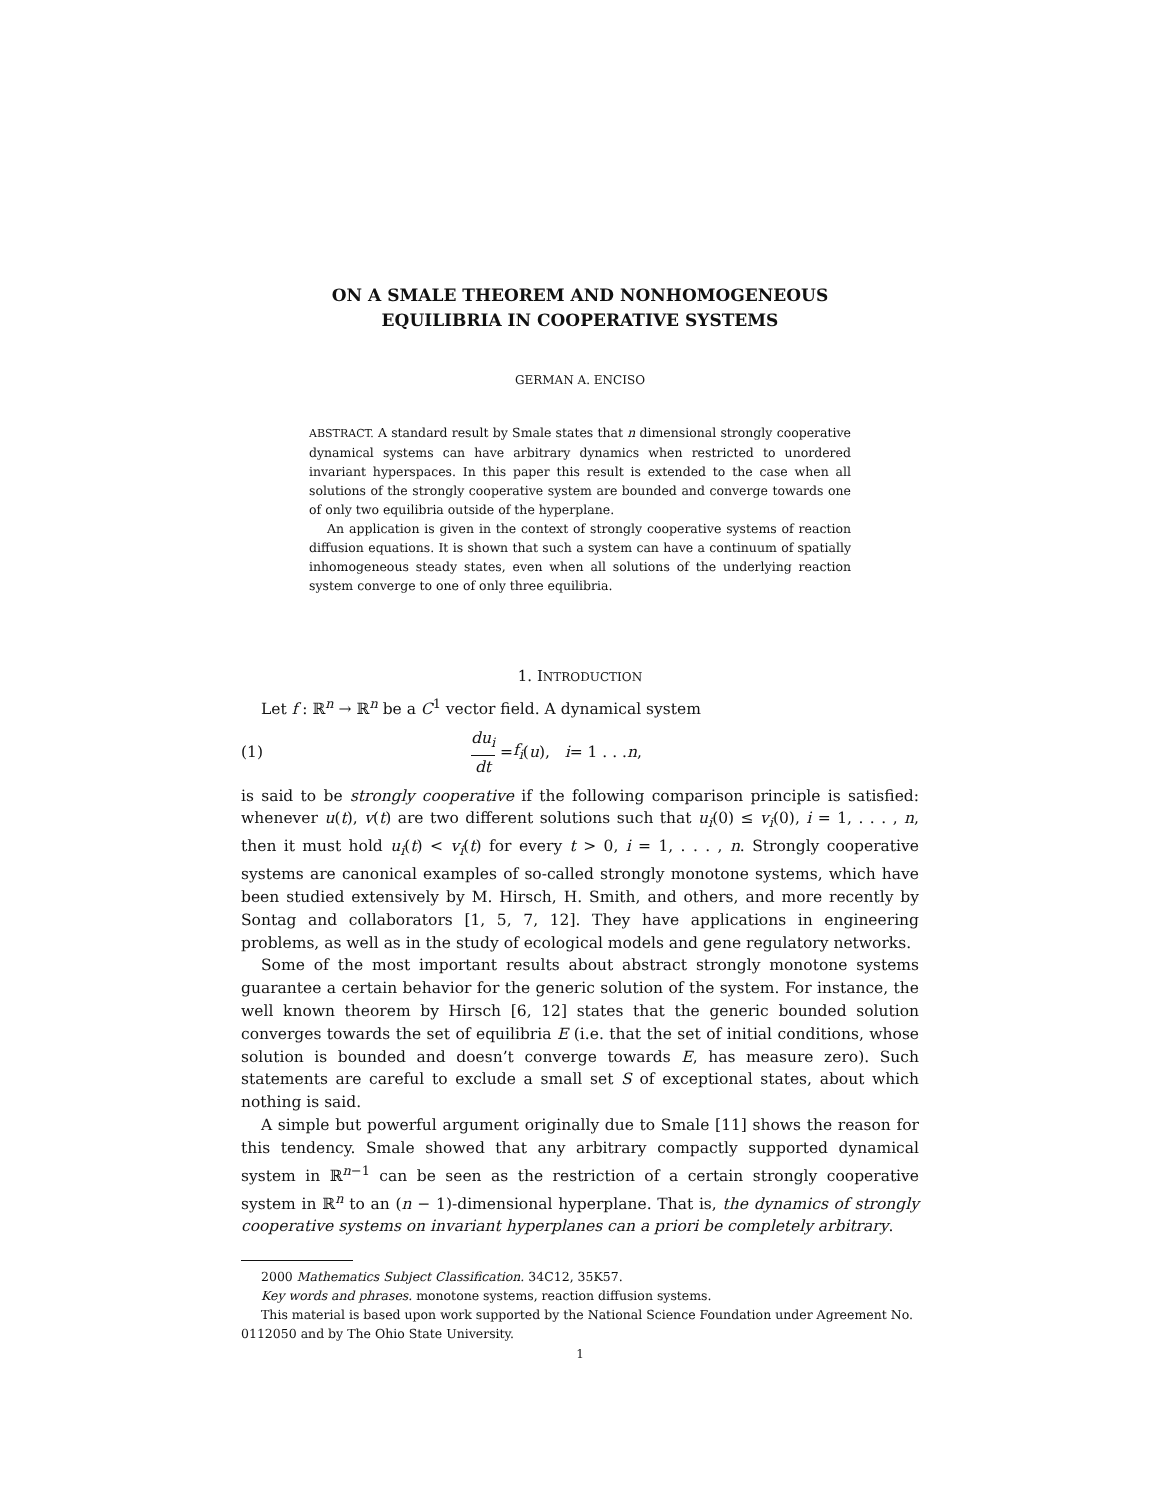ON A SMALE THEOREM AND NONHOMOGENEOUS
EQUILIBRIA IN COOPERATIVE SYSTEMS
GERMAN A. ENCISO
ABSTRACT. A standard result by Smale states that n dimensional strongly cooperative dynamical systems can have arbitrary dynamics when restricted to unordered invariant hyperspaces. In this paper this result is extended to the case when all solutions of the strongly cooperative system are bounded and converge towards one of only two equilibria outside of the hyperplane.
An application is given in the context of strongly cooperative systems of reaction diffusion equations. It is shown that such a system can have a continuum of spatially inhomogeneous steady states, even when all solutions of the underlying reaction system converge to one of only three equilibria.
1. INTRODUCTION
Let f : ℝ<sup>n</sup> → ℝ<sup>n</sup> be a C<sup>1</sup> vector field. A dynamical system
(1) du<sub>i</sub> dt = f<sub>i</sub> (u), i = 1 . . . n,
is said to be strongly cooperative if the following comparison principle is satisfied: whenever u(t), v(t) are two different solutions such that u<sub>i</sub>(0) ≤ v<sub>i</sub>(0), i = 1, . . . , n, then it must hold u<sub>i</sub>(t) < v<sub>i</sub>(t) for every t > 0, i = 1, . . . , n. Strongly cooperative systems are canonical examples of so-called strongly monotone systems, which have been studied extensively by M. Hirsch, H. Smith, and others, and more recently by Sontag and collaborators [1, 5, 7, 12]. They have applications in engineering problems, as well as in the study of ecological models and gene regulatory networks.
Some of the most important results about abstract strongly monotone systems guarantee a certain behavior for the generic solution of the system. For instance, the well known theorem by Hirsch [6, 12] states that the generic bounded solution converges towards the set of equilibria E (i.e. that the set of initial conditions, whose solution is bounded and doesn’t converge towards E, has measure zero). Such statements are careful to exclude a small set S of exceptional states, about which nothing is said.
A simple but powerful argument originally due to Smale [11] shows the reason for this tendency. Smale showed that any arbitrary compactly supported dynamical system in ℝ<sup>n−1</sup> can be seen as the restriction of a certain strongly cooperative system in ℝ<sup>n</sup> to an (n − 1)-dimensional hyperplane. That is, the dynamics of strongly cooperative systems on invariant hyperplanes can a priori be completely arbitrary.
2000 Mathematics Subject Classification. 34C12, 35K57.
Key words and phrases. monotone systems, reaction diffusion systems.
This material is based upon work supported by the National Science Foundation under Agreement No. 0112050 and by The Ohio State University.
1